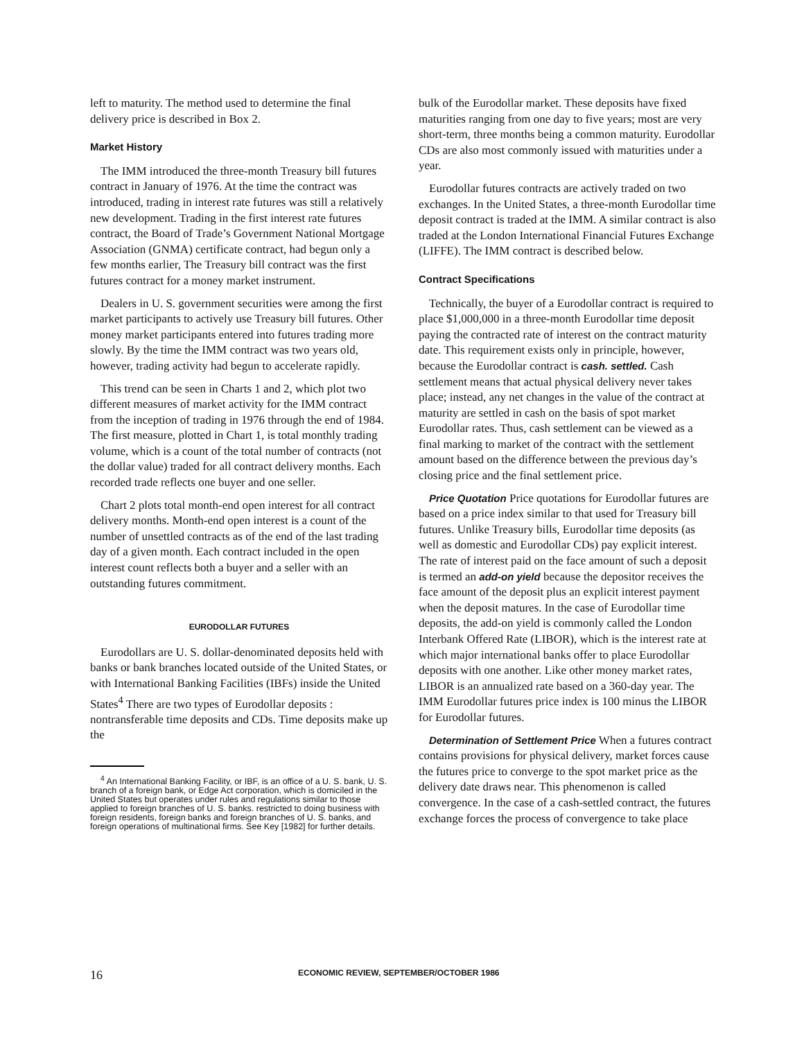left to maturity. The method used to determine the final delivery price is described in Box 2.
Market History
The IMM introduced the three-month Treasury bill futures contract in January of 1976. At the time the contract was introduced, trading in interest rate futures was still a relatively new development. Trading in the first interest rate futures contract, the Board of Trade’s Government National Mortgage Association (GNMA) certificate contract, had begun only a few months earlier, The Treasury bill contract was the first futures contract for a money market instrument.
Dealers in U. S. government securities were among the first market participants to actively use Treasury bill futures. Other money market participants entered into futures trading more slowly. By the time the IMM contract was two years old, however, trading activity had begun to accelerate rapidly.
This trend can be seen in Charts 1 and 2, which plot two different measures of market activity for the IMM contract from the inception of trading in 1976 through the end of 1984. The first measure, plotted in Chart 1, is total monthly trading volume, which is a count of the total number of contracts (not the dollar value) traded for all contract delivery months. Each recorded trade reflects one buyer and one seller.
Chart 2 plots total month-end open interest for all contract delivery months. Month-end open interest is a count of the number of unsettled contracts as of the end of the last trading day of a given month. Each contract included in the open interest count reflects both a buyer and a seller with an outstanding futures commitment.
EURODOLLAR FUTURES
Eurodollars are U. S. dollar-denominated deposits held with banks or bank branches located outside of the United States, or with International Banking Facilities (IBFs) inside the United States<sup>4</sup> There are two types of Eurodollar deposits : nontransferable time deposits and CDs. Time deposits make up the
<sup>4</sup> An International Banking Facility, or IBF, is an office of a U. S. bank, U. S. branch of a foreign bank, or Edge Act corporation, which is domiciled in the United States but operates under rules and regulations similar to those applied to foreign branches of U. S. banks. restricted to doing business with foreign residents, foreign banks and foreign branches of U. S. banks, and foreign operations of multinational firms. See Key [1982] for further details.
bulk of the Eurodollar market. These deposits have fixed maturities ranging from one day to five years; most are very short-term, three months being a common maturity. Eurodollar CDs are also most commonly issued with maturities under a year.
Eurodollar futures contracts are actively traded on two exchanges. In the United States, a three-month Eurodollar time deposit contract is traded at the IMM. A similar contract is also traded at the London International Financial Futures Exchange (LIFFE). The IMM contract is described below.
Contract Specifications
Technically, the buyer of a Eurodollar contract is required to place $1,000,000 in a three-month Eurodollar time deposit paying the contracted rate of interest on the contract maturity date. This requirement exists only in principle, however, because the Eurodollar contract is cash. settled. Cash settlement means that actual physical delivery never takes place; instead, any net changes in the value of the contract at maturity are settled in cash on the basis of spot market Eurodollar rates. Thus, cash settlement can be viewed as a final marking to market of the contract with the settlement amount based on the difference between the previous day’s closing price and the final settlement price.
Price Quotation Price quotations for Eurodollar futures are based on a price index similar to that used for Treasury bill futures. Unlike Treasury bills, Eurodollar time deposits (as well as domestic and Eurodollar CDs) pay explicit interest. The rate of interest paid on the face amount of such a deposit is termed an add-on yield because the depositor receives the face amount of the deposit plus an explicit interest payment when the deposit matures. In the case of Eurodollar time deposits, the add-on yield is commonly called the London Interbank Offered Rate (LIBOR), which is the interest rate at which major international banks offer to place Eurodollar deposits with one another. Like other money market rates, LIBOR is an annualized rate based on a 360-day year. The IMM Eurodollar futures price index is 100 minus the LIBOR for Eurodollar futures.
Determination of Settlement Price When a futures contract contains provisions for physical delivery, market forces cause the futures price to converge to the spot market price as the delivery date draws near. This phenomenon is called convergence. In the case of a cash-settled contract, the futures exchange forces the process of convergence to take place
16 ECONOMIC REVIEW, SEPTEMBER/OCTOBER 1986